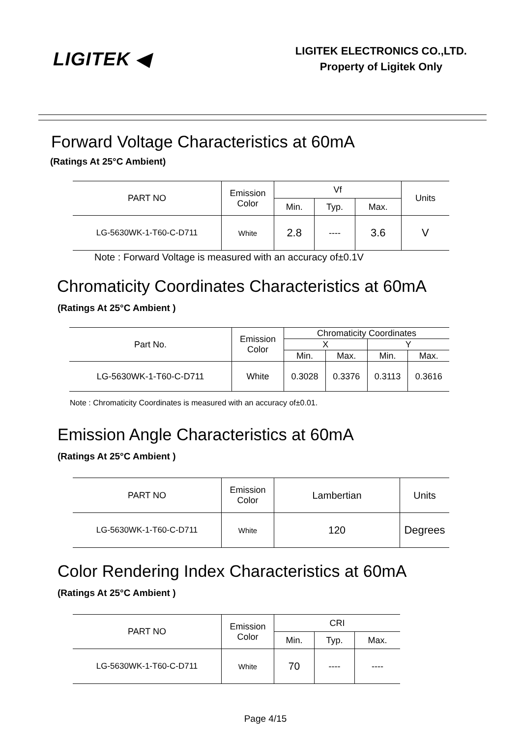LIGITEK ◀
LIGITEK ELECTRONICS CO.,LTD.
Property of Ligitek Only
Forward Voltage Characteristics at 60mA
(Ratings At 25°C Ambient)
| PART NO | Emission Color | Vf | | | Units |
| --- | --- | --- | --- | --- | --- |
| | | Min. | Typ. | Max. | |
| LG-5630WK-1-T60-C-D711 | White | 2.8 | ---- | 3.6 | V |
Note : Forward Voltage is measured with an accuracy of±0.1V
Chromaticity Coordinates Characteristics at 60mA
(Ratings At 25°C Ambient )
| Part No. | Emission Color | Chromaticity Coordinates | | | |
| --- | --- | --- | --- | --- | --- |
| | | X | | Y | |
| | | Min. | Max. | Min. | Max. |
| LG-5630WK-1-T60-C-D711 | White | 0.3028 | 0.3376 | 0.3113 | 0.3616 |
Note : Chromaticity Coordinates is measured with an accuracy of±0.01.
Emission Angle Characteristics at 60mA
(Ratings At 25°C Ambient )
| PART NO | Emission Color | Lambertian | Units |
| --- | --- | --- | --- |
| LG-5630WK-1-T60-C-D711 | White | 120 | Degrees |
Color Rendering Index Characteristics at 60mA
(Ratings At 25°C Ambient )
| PART NO | Emission Color | CRI | | |
| --- | --- | --- | --- | --- |
| | | Min. | Typ. | Max. |
| LG-5630WK-1-T60-C-D711 | White | 70 | ---- | ---- |
Page 4/15